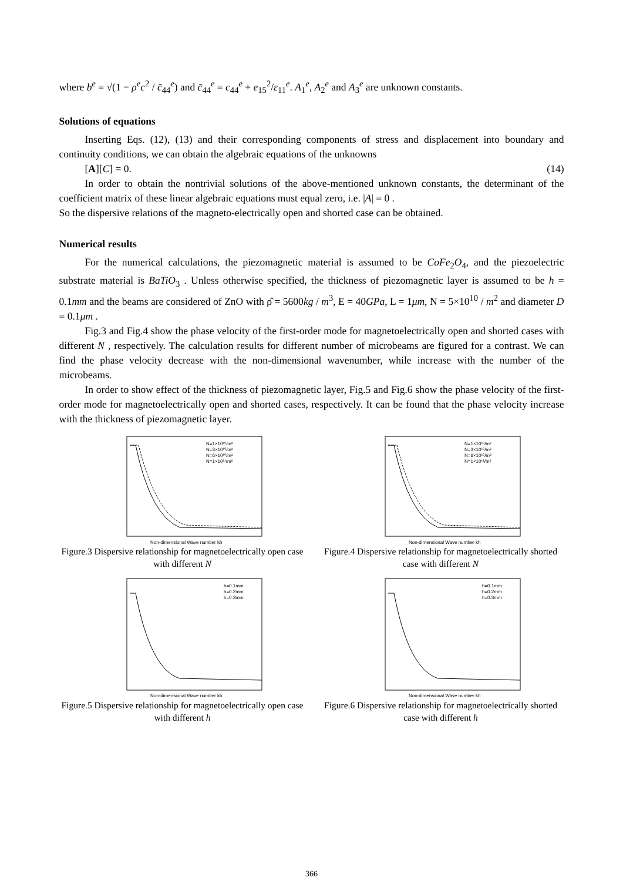where b<sup>e</sup> = √(1 − ρ<sup>e</sup>c<sup>2</sup> / c̄<sub>44</sub><sup>e</sup>) and c̄<sub>44</sub><sup>e</sup> = c<sub>44</sub><sup>e</sup> + e<sub>15</sub><sup>2</sup>/ε<sub>11</sub><sup>e</sup>. A<sub>1</sub><sup>e</sup>, A<sub>2</sub><sup>e</sup> and A<sub>3</sub><sup>e</sup> are unknown constants.
Solutions of equations
Inserting Eqs. (12), (13) and their corresponding components of stress and displacement into boundary and continuity conditions, we can obtain the algebraic equations of the unknowns
[A][C] = 0. (14)
In order to obtain the nontrivial solutions of the above-mentioned unknown constants, the determinant of the coefficient matrix of these linear algebraic equations must equal zero, i.e. |A| = 0 .
So the dispersive relations of the magneto-electrically open and shorted case can be obtained.
Numerical results
For the numerical calculations, the piezomagnetic material is assumed to be CoFe<sub>2</sub>O<sub>4</sub>, and the piezoelectric substrate material is BaTiO<sub>3</sub> . Unless otherwise specified, the thickness of piezomagnetic layer is assumed to be h = 0.1mm and the beams are considered of ZnO with ρ̂ = 5600kg / m<sup>3</sup>, E = 40GPa, L = 1μm, N = 5×10<sup>10</sup> / m<sup>2</sup> and diameter D = 0.1μm .
Fig.3 and Fig.4 show the phase velocity of the first-order mode for magnetoelectrically open and shorted cases with different N , respectively. The calculation results for different number of microbeams are figured for a contrast. We can find the phase velocity decrease with the non-dimensional wavenumber, while increase with the number of the microbeams.
In order to show effect of the thickness of piezomagnetic layer, Fig.5 and Fig.6 show the phase velocity of the first-order mode for magnetoelectrically open and shorted cases, respectively. It can be found that the phase velocity increase with the thickness of piezomagnetic layer.
Non-dimensional Wave number kh
N=1×10¹⁰/m²
N=3×10¹⁰/m²
N=6×10¹⁰/m²
N=1×10¹¹/m²
Figure.3 Dispersive relationship for magnetoelectrically open case with different N
Non-dimensional Wave number kh
N=1×10¹⁰/m²
N=3×10¹⁰/m²
N=6×10¹⁰/m²
N=1×10¹¹/m²
Figure.4 Dispersive relationship for magnetoelectrically shorted case with different N
Non-dimensional Wave number kh
h=0.1mm
h=0.2mm
h=0.3mm
Figure.5 Dispersive relationship for magnetoelectrically open case with different h
Non-dimensional Wave number kh
h=0.1mm
h=0.2mm
h=0.3mm
Figure.6 Dispersive relationship for magnetoelectrically shorted case with different h
366